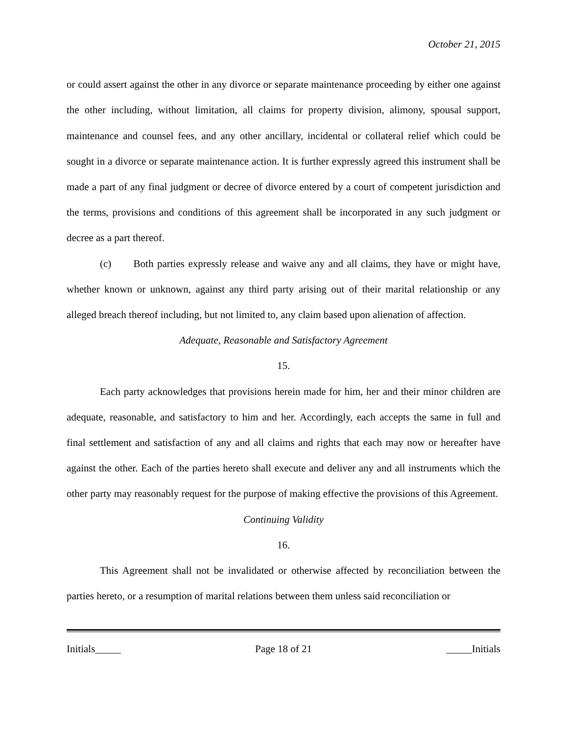October 21, 2015
or could assert against the other in any divorce or separate maintenance proceeding by either one against the other including, without limitation, all claims for property division, alimony, spousal support, maintenance and counsel fees, and any other ancillary, incidental or collateral relief which could be sought in a divorce or separate maintenance action. It is further expressly agreed this instrument shall be made a part of any final judgment or decree of divorce entered by a court of competent jurisdiction and the terms, provisions and conditions of this agreement shall be incorporated in any such judgment or decree as a part thereof.
(c) Both parties expressly release and waive any and all claims, they have or might have, whether known or unknown, against any third party arising out of their marital relationship or any alleged breach thereof including, but not limited to, any claim based upon alienation of affection.
Adequate, Reasonable and Satisfactory Agreement
15.
Each party acknowledges that provisions herein made for him, her and their minor children are adequate, reasonable, and satisfactory to him and her. Accordingly, each accepts the same in full and final settlement and satisfaction of any and all claims and rights that each may now or hereafter have against the other. Each of the parties hereto shall execute and deliver any and all instruments which the other party may reasonably request for the purpose of making effective the provisions of this Agreement.
Continuing Validity
16.
This Agreement shall not be invalidated or otherwise affected by reconciliation between the parties hereto, or a resumption of marital relations between them unless said reconciliation or
Initials_____ Page 18 of 21 _____Initials